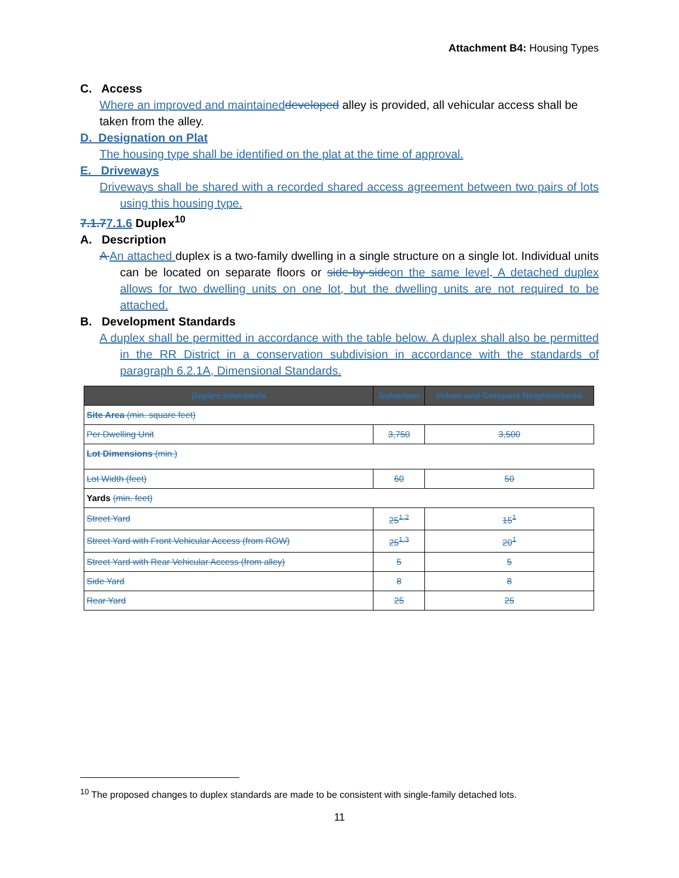Attachment B4: Housing Types
C. Access
Where an improved and maintained developed alley is provided, all vehicular access shall be taken from the alley.
D. Designation on Plat
The housing type shall be identified on the plat at the time of approval.
E. Driveways
Driveways shall be shared with a recorded shared access agreement between two pairs of lots using this housing type.
7.1.77.1.6 Duplex<sup>10</sup>
A. Description
A An attached duplex is a two-family dwelling in a single structure on a single lot. Individual units can be located on separate floors or side-by-side on the same level. A detached duplex allows for two dwelling units on one lot, but the dwelling units are not required to be attached.
B. Development Standards
A duplex shall be permitted in accordance with the table below. A duplex shall also be permitted in the RR District in a conservation subdivision in accordance with the standards of paragraph 6.2.1A, Dimensional Standards.
| Duplex Standards | Suburban | Urban and Compact Neighborhood |
| --- | --- | --- |
| Site Area (min. square feet) | | |
| Per Dwelling Unit | 3,750 | 3,500 |
| Lot Dimensions (min.) | | |
| Lot Width (feet) | 60 | 50 |
| Yards (min. feet) | | |
| Street Yard | 25<sup>1,2</sup> | 15<sup>1</sup> |
| Street Yard with Front Vehicular Access (from ROW) | 25<sup>1,3</sup> | 20<sup>1</sup> |
| Street Yard with Rear Vehicular Access (from alley) | 5 | 5 |
| Side Yard | 8 | 8 |
| Rear Yard | 25 | 25 |
<sup>10</sup> The proposed changes to duplex standards are made to be consistent with single-family detached lots.
11